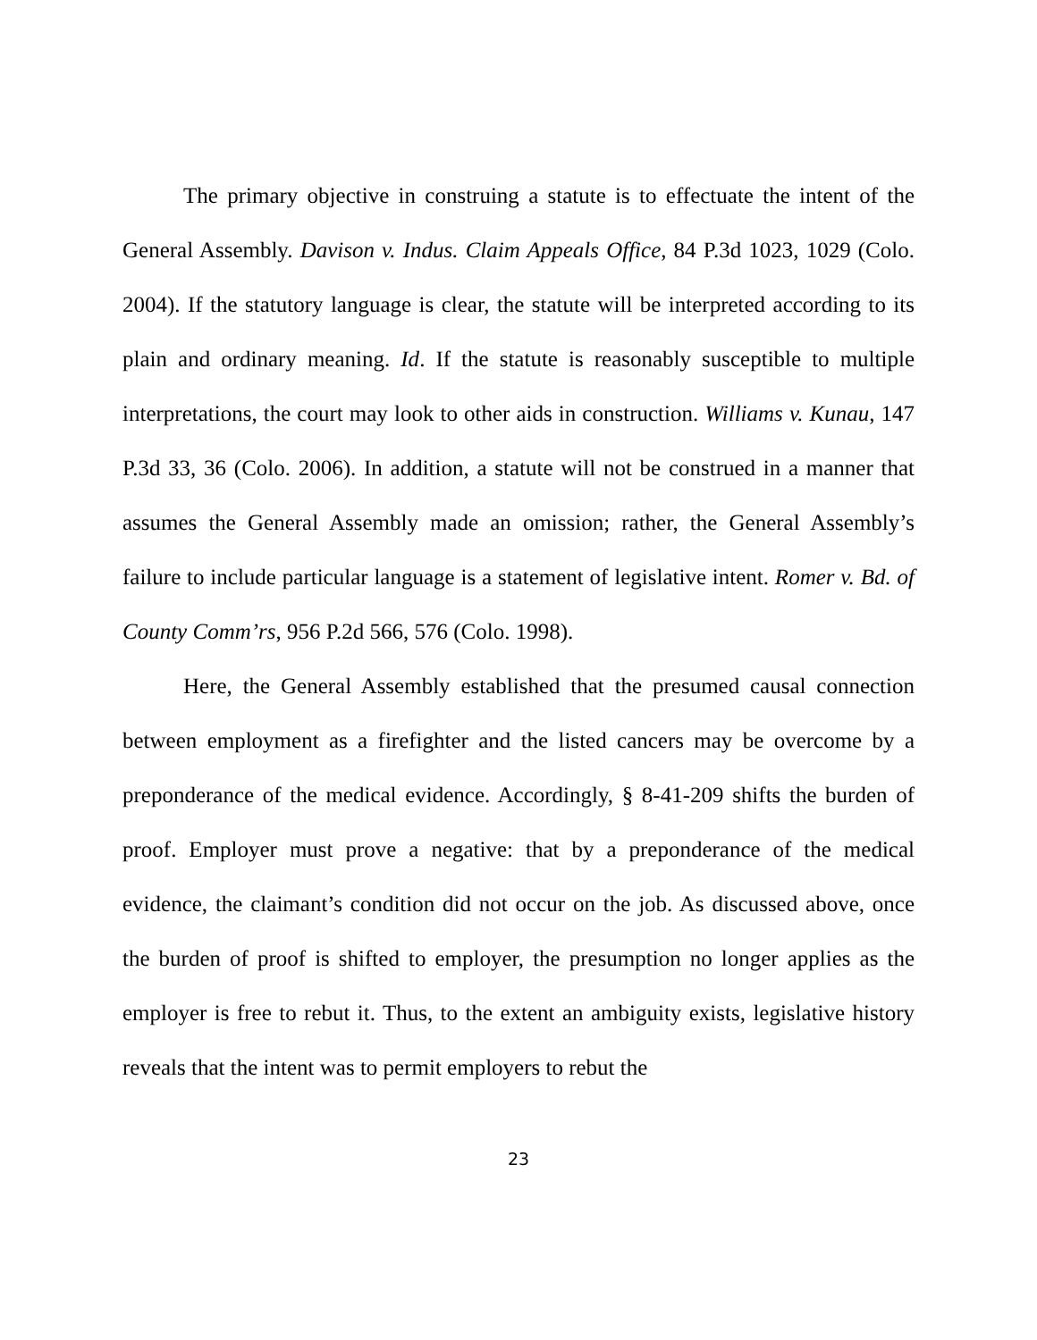The primary objective in construing a statute is to effectuate the intent of the General Assembly. Davison v. Indus. Claim Appeals Office, 84 P.3d 1023, 1029 (Colo. 2004). If the statutory language is clear, the statute will be interpreted according to its plain and ordinary meaning. Id. If the statute is reasonably susceptible to multiple interpretations, the court may look to other aids in construction. Williams v. Kunau, 147 P.3d 33, 36 (Colo. 2006). In addition, a statute will not be construed in a manner that assumes the General Assembly made an omission; rather, the General Assembly’s failure to include particular language is a statement of legislative intent. Romer v. Bd. of County Comm’rs, 956 P.2d 566, 576 (Colo. 1998).
Here, the General Assembly established that the presumed causal connection between employment as a firefighter and the listed cancers may be overcome by a preponderance of the medical evidence. Accordingly, § 8-41-209 shifts the burden of proof. Employer must prove a negative: that by a preponderance of the medical evidence, the claimant’s condition did not occur on the job. As discussed above, once the burden of proof is shifted to employer, the presumption no longer applies as the employer is free to rebut it. Thus, to the extent an ambiguity exists, legislative history reveals that the intent was to permit employers to rebut the
23